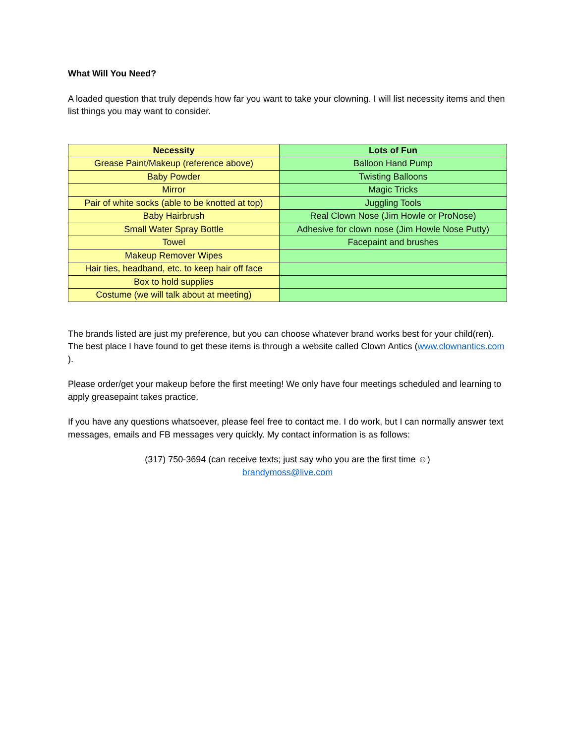What Will You Need?
A loaded question that truly depends how far you want to take your clowning. I will list necessity items and then list things you may want to consider.
| Necessity | Lots of Fun |
| --- | --- |
| Grease Paint/Makeup (reference above) | Balloon Hand Pump |
| Baby Powder | Twisting Balloons |
| Mirror | Magic Tricks |
| Pair of white socks (able to be knotted at top) | Juggling Tools |
| Baby Hairbrush | Real Clown Nose (Jim Howle or ProNose) |
| Small Water Spray Bottle | Adhesive for clown nose (Jim Howle Nose Putty) |
| Towel | Facepaint and brushes |
| Makeup Remover Wipes | |
| Hair ties, headband, etc. to keep hair off face | |
| Box to hold supplies | |
| Costume (we will talk about at meeting) | |
The brands listed are just my preference, but you can choose whatever brand works best for your child(ren). The best place I have found to get these items is through a website called Clown Antics (www.clownantics.com ).
Please order/get your makeup before the first meeting! We only have four meetings scheduled and learning to apply greasepaint takes practice.
If you have any questions whatsoever, please feel free to contact me. I do work, but I can normally answer text messages, emails and FB messages very quickly. My contact information is as follows:
(317) 750-3694 (can receive texts; just say who you are the first time ☺)
brandymoss@live.com